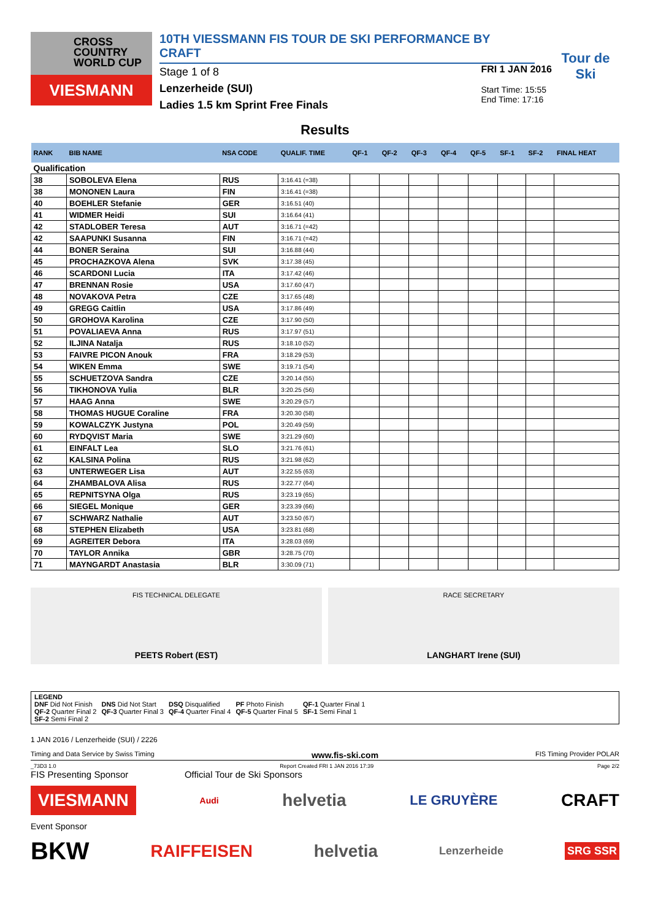CROSS
COUNTRY
WORLD CUP
VIESMANN
10TH VIESSMANN FIS TOUR DE SKI PERFORMANCE BY CRAFT
Stage 1 of 8
Lenzerheide (SUI)
Ladies 1.5 km Sprint Free Finals
FRI 1 JAN 2016
Start Time: 15:55
End Time: 17:16
Tour de Ski
Results
| RANK | BIB NAME | NSA CODE | QUALIF. TIME | QF-1 | QF-2 | QF-3 | QF-4 | QF-5 | SF-1 | SF-2 | FINAL HEAT |
| --- | --- | --- | --- | --- | --- | --- | --- | --- | --- | --- | --- |
| Qualification | | | | | | | | | | | |
| 38 | SOBOLEVA Elena | RUS | 3:16.41 (=38) | | | | | | | | |
| 38 | MONONEN Laura | FIN | 3:16.41 (=38) | | | | | | | | |
| 40 | BOEHLER Stefanie | GER | 3:16.51 (40) | | | | | | | | |
| 41 | WIDMER Heidi | SUI | 3:16.64 (41) | | | | | | | | |
| 42 | STADLOBER Teresa | AUT | 3:16.71 (=42) | | | | | | | | |
| 42 | SAAPUNKI Susanna | FIN | 3:16.71 (=42) | | | | | | | | |
| 44 | BONER Seraina | SUI | 3:16.88 (44) | | | | | | | | |
| 45 | PROCHAZKOVA Alena | SVK | 3:17.38 (45) | | | | | | | | |
| 46 | SCARDONI Lucia | ITA | 3:17.42 (46) | | | | | | | | |
| 47 | BRENNAN Rosie | USA | 3:17.60 (47) | | | | | | | | |
| 48 | NOVAKOVA Petra | CZE | 3:17.65 (48) | | | | | | | | |
| 49 | GREGG Caitlin | USA | 3:17.86 (49) | | | | | | | | |
| 50 | GROHOVA Karolina | CZE | 3:17.90 (50) | | | | | | | | |
| 51 | POVALIAEVA Anna | RUS | 3:17.97 (51) | | | | | | | | |
| 52 | ILJINA Natalja | RUS | 3:18.10 (52) | | | | | | | | |
| 53 | FAIVRE PICON Anouk | FRA | 3:18.29 (53) | | | | | | | | |
| 54 | WIKEN Emma | SWE | 3:19.71 (54) | | | | | | | | |
| 55 | SCHUETZOVA Sandra | CZE | 3:20.14 (55) | | | | | | | | |
| 56 | TIKHONOVA Yulia | BLR | 3:20.25 (56) | | | | | | | | |
| 57 | HAAG Anna | SWE | 3:20.29 (57) | | | | | | | | |
| 58 | THOMAS HUGUE Coraline | FRA | 3:20.30 (58) | | | | | | | | |
| 59 | KOWALCZYK Justyna | POL | 3:20.49 (59) | | | | | | | | |
| 60 | RYDQVIST Maria | SWE | 3:21.29 (60) | | | | | | | | |
| 61 | EINFALT Lea | SLO | 3:21.76 (61) | | | | | | | | |
| 62 | KALSINA Polina | RUS | 3:21.98 (62) | | | | | | | | |
| 63 | UNTERWEGER Lisa | AUT | 3:22.55 (63) | | | | | | | | |
| 64 | ZHAMBALOVA Alisa | RUS | 3:22.77 (64) | | | | | | | | |
| 65 | REPNITSYNA Olga | RUS | 3:23.19 (65) | | | | | | | | |
| 66 | SIEGEL Monique | GER | 3:23.39 (66) | | | | | | | | |
| 67 | SCHWARZ Nathalie | AUT | 3:23.50 (67) | | | | | | | | |
| 68 | STEPHEN Elizabeth | USA | 3:23.81 (68) | | | | | | | | |
| 69 | AGREITER Debora | ITA | 3:28.03 (69) | | | | | | | | |
| 70 | TAYLOR Annika | GBR | 3:28.75 (70) | | | | | | | | |
| 71 | MAYNGARDT Anastasia | BLR | 3:30.09 (71) | | | | | | | | |
FIS TECHNICAL DELEGATE
PEETS Robert (EST)
RACE SECRETARY
LANGHART Irene (SUI)
LEGEND
| DNF Did Not Finish | DNS Did Not Start | DSQ Disqualified | PF Photo Finish | QF-1 Quarter Final 1 |
| QF-2 Quarter Final 2 | QF-3 Quarter Final 3 | QF-4 Quarter Final 4 | QF-5 Quarter Final 5 | SF-1 Semi Final 1 |
| SF-2 Semi Final 2 | | | | |
1 JAN 2016 / Lenzerheide (SUI) / 2226
Timing and Data Service by Swiss Timing www.fis-ski.com FIS Timing Provider POLAR
_73D3 1.0 Report Created FRI 1 JAN 2016 17:39 Page 2/2
FIS Presenting Sponsor Official Tour de Ski Sponsors
VIESMANN Audi helvetia LE GRUYÈRE CRAFT
Event Sponsor
BKW RAIFFEISEN helvetia Lenzerheide SRG SSR